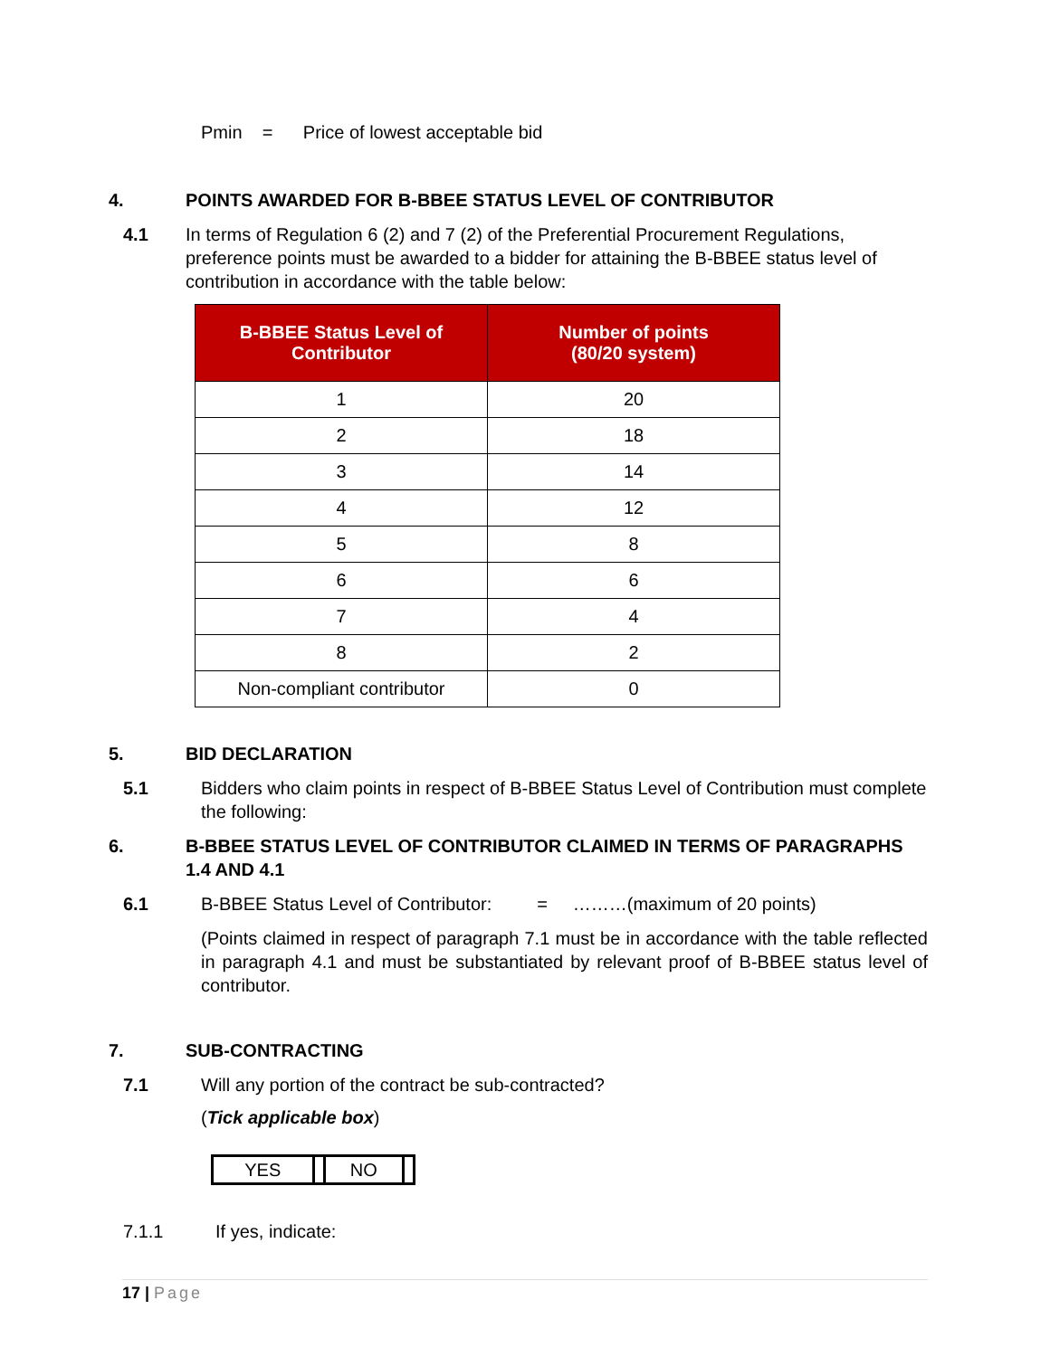Pmin = Price of lowest acceptable bid
4. POINTS AWARDED FOR B-BBEE STATUS LEVEL OF CONTRIBUTOR
4.1 In terms of Regulation 6 (2) and 7 (2) of the Preferential Procurement Regulations, preference points must be awarded to a bidder for attaining the B-BBEE status level of contribution in accordance with the table below:
| B-BBEE Status Level of Contributor | Number of points (80/20 system) |
| --- | --- |
| 1 | 20 |
| 2 | 18 |
| 3 | 14 |
| 4 | 12 |
| 5 | 8 |
| 6 | 6 |
| 7 | 4 |
| 8 | 2 |
| Non-compliant contributor | 0 |
5. BID DECLARATION
5.1 Bidders who claim points in respect of B-BBEE Status Level of Contribution must complete the following:
6. B-BBEE STATUS LEVEL OF CONTRIBUTOR CLAIMED IN TERMS OF PARAGRAPHS 1.4 AND 4.1
6.1 B-BBEE Status Level of Contributor: = ………(maximum of 20 points)
(Points claimed in respect of paragraph 7.1 must be in accordance with the table reflected in paragraph 4.1 and must be substantiated by relevant proof of B-BBEE status level of contributor.
7. SUB-CONTRACTING
7.1 Will any portion of the contract be sub-contracted?
(Tick applicable box)
| YES | | NO | |
7.1.1 If yes, indicate:
17 | Page